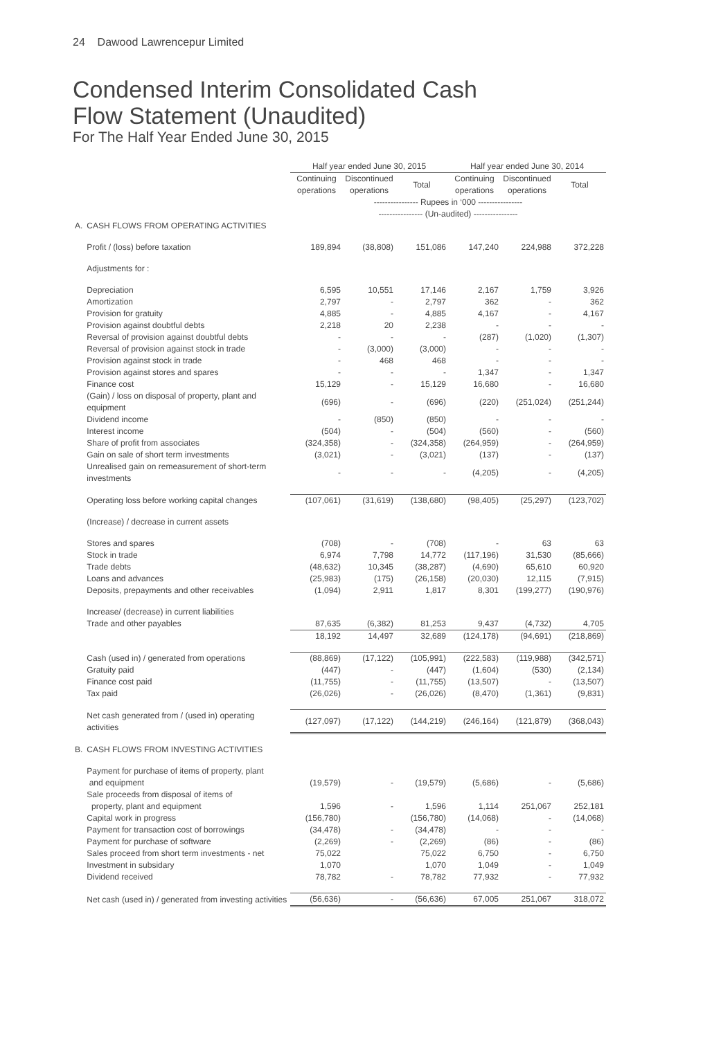24 Dawood Lawrencepur Limited
Condensed Interim Consolidated Cash
Flow Statement (Unaudited)
For The Half Year Ended June 30, 2015
| | | Half year ended June 30, 2015 | | | Half year ended June 30, 2014 | | |
| --- | --- | --- | --- | --- | --- | --- | --- |
| | | Continuing operations | Discontinued operations | Total | Continuing operations | Discontinued operations | Total |
| | | ---------------- Rupees in ‘000 ---------------- | | | | | |
| | | ---------------- (Un-audited) ---------------- | | | | | |
| A. | CASH FLOWS FROM OPERATING ACTIVITIES | | | | | | |
| | Profit / (loss) before taxation | 189,894 | (38,808) | 151,086 | 147,240 | 224,988 | 372,228 |
| | Adjustments for : | | | | | | |
| | Depreciation | 6,595 | 10,551 | 17,146 | 2,167 | 1,759 | 3,926 |
| | Amortization | 2,797 | - | 2,797 | 362 | - | 362 |
| | Provision for gratuity | 4,885 | - | 4,885 | 4,167 | - | 4,167 |
| | Provision against doubtful debts | 2,218 | 20 | 2,238 | - | - | - |
| | Reversal of provision against doubtful debts | - | - | - | (287) | (1,020) | (1,307) |
| | Reversal of provision against stock in trade | - | (3,000) | (3,000) | - | - | - |
| | Provision against stock in trade | - | 468 | 468 | - | - | - |
| | Provision against stores and spares | - | - | - | 1,347 | - | 1,347 |
| | Finance cost | 15,129 | - | 15,129 | 16,680 | - | 16,680 |
| | (Gain) / loss on disposal of property, plant and equipment | (696) | - | (696) | (220) | (251,024) | (251,244) |
| | Dividend income | - | (850) | (850) | - | - | - |
| | Interest income | (504) | - | (504) | (560) | - | (560) |
| | Share of profit from associates | (324,358) | - | (324,358) | (264,959) | - | (264,959) |
| | Gain on sale of short term investments | (3,021) | - | (3,021) | (137) | - | (137) |
| | Unrealised gain on remeasurement of short-term investments | - | - | - | (4,205) | - | (4,205) |
| | Operating loss before working capital changes | (107,061) | (31,619) | (138,680) | (98,405) | (25,297) | (123,702) |
| | (Increase) / decrease in current assets | | | | | | |
| | Stores and spares | (708) | - | (708) | - | 63 | 63 |
| | Stock in trade | 6,974 | 7,798 | 14,772 | (117,196) | 31,530 | (85,666) |
| | Trade debts | (48,632) | 10,345 | (38,287) | (4,690) | 65,610 | 60,920 |
| | Loans and advances | (25,983) | (175) | (26,158) | (20,030) | 12,115 | (7,915) |
| | Deposits, prepayments and other receivables | (1,094) | 2,911 | 1,817 | 8,301 | (199,277) | (190,976) |
| | Increase/ (decrease) in current liabilities | | | | | | |
| | Trade and other payables | 87,635 | (6,382) | 81,253 | 9,437 | (4,732) | 4,705 |
| | | 18,192 | 14,497 | 32,689 | (124,178) | (94,691) | (218,869) |
| | Cash (used in) / generated from operations | (88,869) | (17,122) | (105,991) | (222,583) | (119,988) | (342,571) |
| | Gratuity paid | (447) | - | (447) | (1,604) | (530) | (2,134) |
| | Finance cost paid | (11,755) | - | (11,755) | (13,507) | - | (13,507) |
| | Tax paid | (26,026) | - | (26,026) | (8,470) | (1,361) | (9,831) |
| | Net cash generated from / (used in) operating activities | (127,097) | (17,122) | (144,219) | (246,164) | (121,879) | (368,043) |
| B. | CASH FLOWS FROM INVESTING ACTIVITIES | | | | | | |
| | Payment for purchase of items of property, plant and equipment | (19,579) | - | (19,579) | (5,686) | - | (5,686) |
| | Sale proceeds from disposal of items of property, plant and equipment | 1,596 | - | 1,596 | 1,114 | 251,067 | 252,181 |
| | Capital work in progress | (156,780) | | (156,780) | (14,068) | - | (14,068) |
| | Payment for transaction cost of borrowings | (34,478) | - | (34,478) | - | - | - |
| | Payment for purchase of software | (2,269) | - | (2,269) | (86) | - | (86) |
| | Sales proceed from short term investments - net | 75,022 | | 75,022 | 6,750 | - | 6,750 |
| | Investment in subsidary | 1,070 | | 1,070 | 1,049 | - | 1,049 |
| | Dividend received | 78,782 | - | 78,782 | 77,932 | - | 77,932 |
| | Net cash (used in) / generated from investing activities | (56,636) | - | (56,636) | 67,005 | 251,067 | 318,072 |